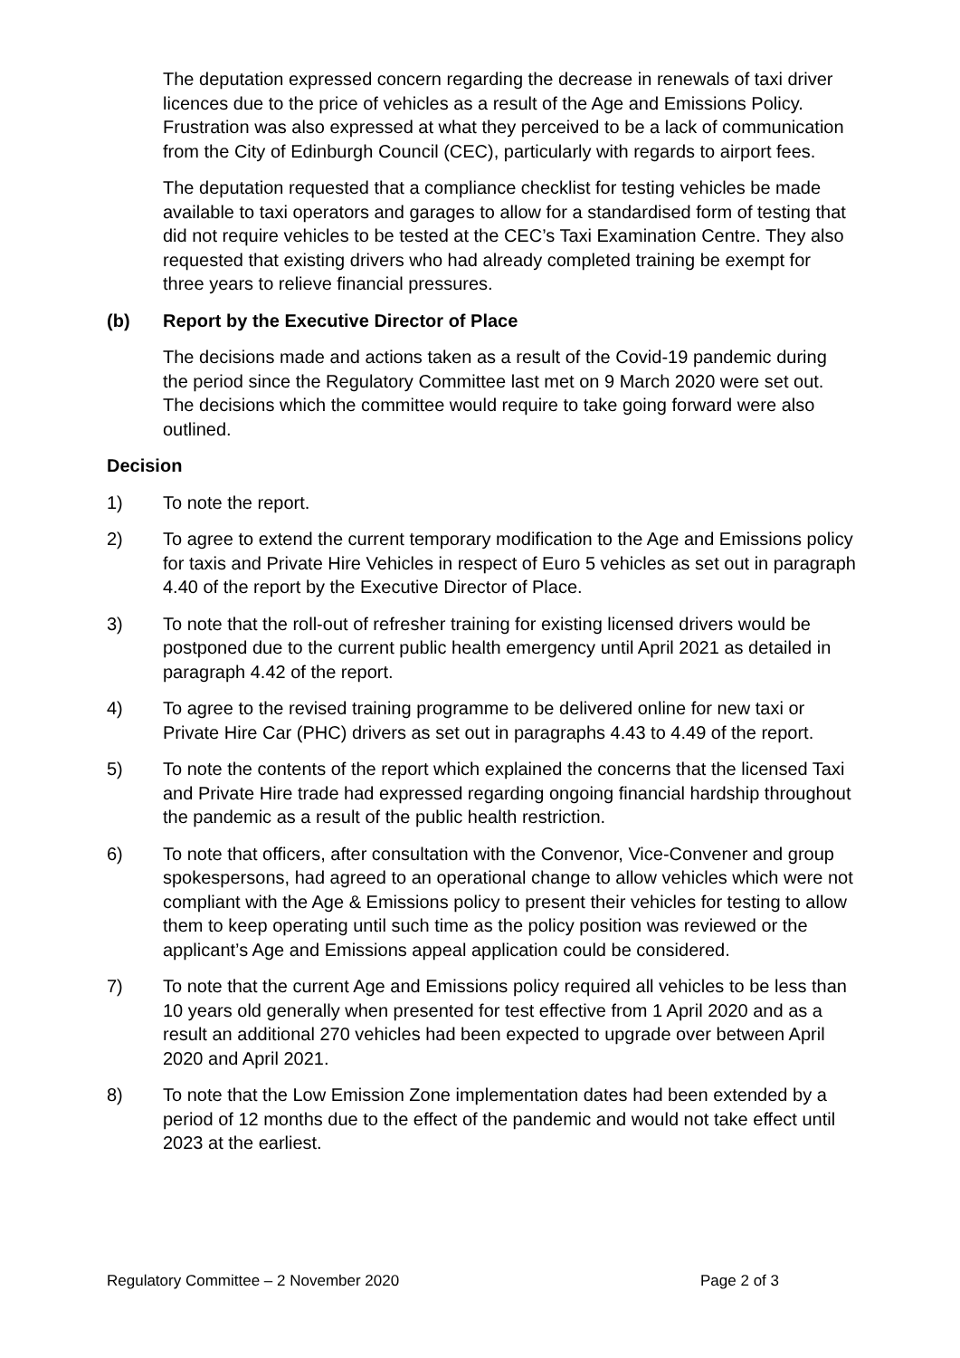The deputation expressed concern regarding the decrease in renewals of taxi driver licences due to the price of vehicles as a result of the Age and Emissions Policy. Frustration was also expressed at what they perceived to be a lack of communication from the City of Edinburgh Council (CEC), particularly with regards to airport fees.
The deputation requested that a compliance checklist for testing vehicles be made available to taxi operators and garages to allow for a standardised form of testing that did not require vehicles to be tested at the CEC’s Taxi Examination Centre. They also requested that existing drivers who had already completed training be exempt for three years to relieve financial pressures.
(b) Report by the Executive Director of Place
The decisions made and actions taken as a result of the Covid-19 pandemic during the period since the Regulatory Committee last met on 9 March 2020 were set out. The decisions which the committee would require to take going forward were also outlined.
Decision
1) To note the report.
2) To agree to extend the current temporary modification to the Age and Emissions policy for taxis and Private Hire Vehicles in respect of Euro 5 vehicles as set out in paragraph 4.40 of the report by the Executive Director of Place.
3) To note that the roll-out of refresher training for existing licensed drivers would be postponed due to the current public health emergency until April 2021 as detailed in paragraph 4.42 of the report.
4) To agree to the revised training programme to be delivered online for new taxi or Private Hire Car (PHC) drivers as set out in paragraphs 4.43 to 4.49 of the report.
5) To note the contents of the report which explained the concerns that the licensed Taxi and Private Hire trade had expressed regarding ongoing financial hardship throughout the pandemic as a result of the public health restriction.
6) To note that officers, after consultation with the Convenor, Vice-Convener and group spokespersons, had agreed to an operational change to allow vehicles which were not compliant with the Age & Emissions policy to present their vehicles for testing to allow them to keep operating until such time as the policy position was reviewed or the applicant’s Age and Emissions appeal application could be considered.
7) To note that the current Age and Emissions policy required all vehicles to be less than 10 years old generally when presented for test effective from 1 April 2020 and as a result an additional 270 vehicles had been expected to upgrade over between April 2020 and April 2021.
8) To note that the Low Emission Zone implementation dates had been extended by a period of 12 months due to the effect of the pandemic and would not take effect until 2023 at the earliest.
Regulatory Committee – 2 November 2020 Page 2 of 3